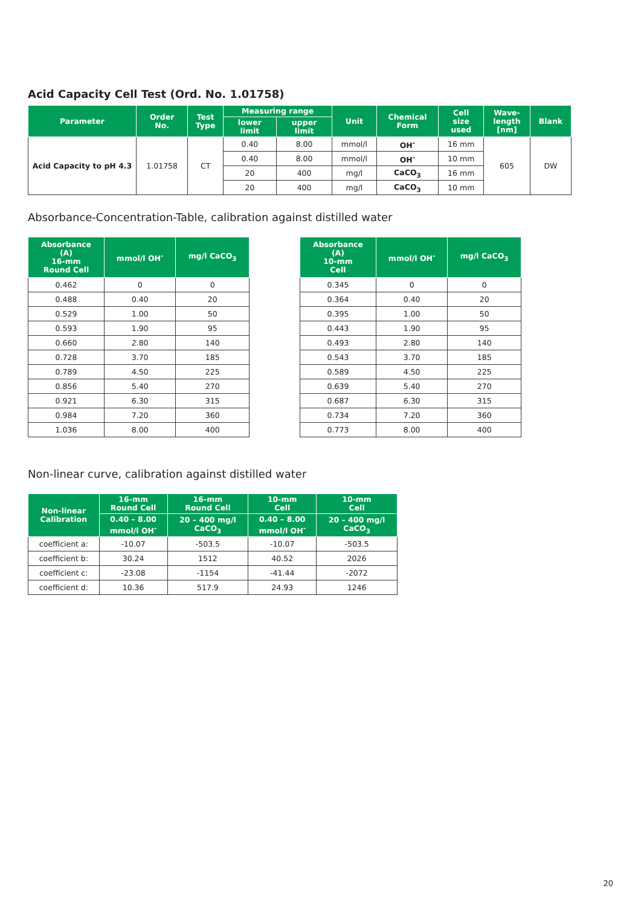Acid Capacity Cell Test (Ord. No. 1.01758)
| Parameter | Order No. | Test Type | Measuring range | | Unit | Chemical Form | Cell size used | Wave- length [nm] | Blank |
| --- | --- | --- | --- | --- | --- | --- | --- | --- | --- |
| | | | lower limit | upper limit | | | | | |
| Acid Capacity to pH 4.3 | 1.01758 | CT | 0.40 | 8.00 | mmol/l | OH<sup>-</sup> | 16 mm | 605 | DW |
| | | | 0.40 | 8.00 | mmol/l | OH<sup>-</sup> | 10 mm | | |
| | | | 20 | 400 | mg/l | CaCO<sub>3</sub> | 16 mm | | |
| | | | 20 | 400 | mg/l | CaCO<sub>3</sub> | 10 mm | | |
Absorbance-Concentration-Table, calibration against distilled water
| Absorbance (A) 16-mm Round Cell | mmol/l OH<sup>-</sup> | mg/l CaCO<sub>3</sub> |
| --- | --- | --- |
| 0.462 | 0 | 0 |
| 0.488 | 0.40 | 20 |
| 0.529 | 1.00 | 50 |
| 0.593 | 1.90 | 95 |
| 0.660 | 2.80 | 140 |
| 0.728 | 3.70 | 185 |
| 0.789 | 4.50 | 225 |
| 0.856 | 5.40 | 270 |
| 0.921 | 6.30 | 315 |
| 0.984 | 7.20 | 360 |
| 1.036 | 8.00 | 400 |
| Absorbance (A) 10-mm Cell | mmol/l OH<sup>-</sup> | mg/l CaCO<sub>3</sub> |
| --- | --- | --- |
| 0.345 | 0 | 0 |
| 0.364 | 0.40 | 20 |
| 0.395 | 1.00 | 50 |
| 0.443 | 1.90 | 95 |
| 0.493 | 2.80 | 140 |
| 0.543 | 3.70 | 185 |
| 0.589 | 4.50 | 225 |
| 0.639 | 5.40 | 270 |
| 0.687 | 6.30 | 315 |
| 0.734 | 7.20 | 360 |
| 0.773 | 8.00 | 400 |
Non-linear curve, calibration against distilled water
| Non-linear Calibration | 16-mm Round Cell | 16-mm Round Cell | 10-mm Cell | 10-mm Cell |
| --- | --- | --- | --- | --- |
| | 0.40 – 8.00 mmol/l OH<sup>-</sup> | 20 – 400 mg/l CaCO<sub>3</sub> | 0.40 – 8.00 mmol/l OH<sup>-</sup> | 20 – 400 mg/l CaCO<sub>3</sub> |
| coefficient a: | -10.07 | -503.5 | -10.07 | -503.5 |
| coefficient b: | 30.24 | 1512 | 40.52 | 2026 |
| coefficient c: | -23.08 | -1154 | -41.44 | -2072 |
| coefficient d: | 10.36 | 517.9 | 24.93 | 1246 |
20